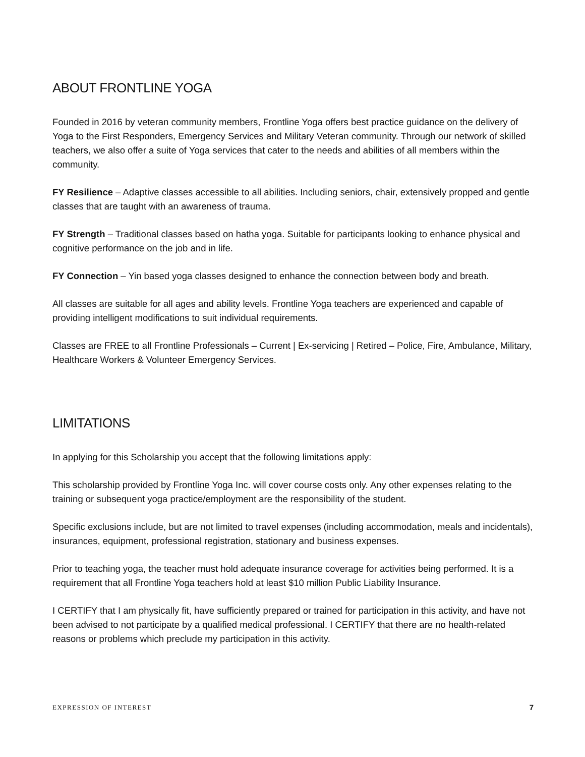ABOUT FRONTLINE YOGA
Founded in 2016 by veteran community members, Frontline Yoga offers best practice guidance on the delivery of Yoga to the First Responders, Emergency Services and Military Veteran community. Through our network of skilled teachers, we also offer a suite of Yoga services that cater to the needs and abilities of all members within the community.
FY Resilience – Adaptive classes accessible to all abilities. Including seniors, chair, extensively propped and gentle classes that are taught with an awareness of trauma.
FY Strength – Traditional classes based on hatha yoga. Suitable for participants looking to enhance physical and cognitive performance on the job and in life.
FY Connection – Yin based yoga classes designed to enhance the connection between body and breath.
All classes are suitable for all ages and ability levels. Frontline Yoga teachers are experienced and capable of providing intelligent modifications to suit individual requirements.
Classes are FREE to all Frontline Professionals – Current | Ex-servicing | Retired – Police, Fire, Ambulance, Military, Healthcare Workers & Volunteer Emergency Services.
LIMITATIONS
In applying for this Scholarship you accept that the following limitations apply:
This scholarship provided by Frontline Yoga Inc. will cover course costs only. Any other expenses relating to the training or subsequent yoga practice/employment are the responsibility of the student.
Specific exclusions include, but are not limited to travel expenses (including accommodation, meals and incidentals), insurances, equipment, professional registration, stationary and business expenses.
Prior to teaching yoga, the teacher must hold adequate insurance coverage for activities being performed. It is a requirement that all Frontline Yoga teachers hold at least $10 million Public Liability Insurance.
I CERTIFY that I am physically fit, have sufficiently prepared or trained for participation in this activity, and have not been advised to not participate by a qualified medical professional. I CERTIFY that there are no health-related reasons or problems which preclude my participation in this activity.
EXPRESSION OF INTEREST 7